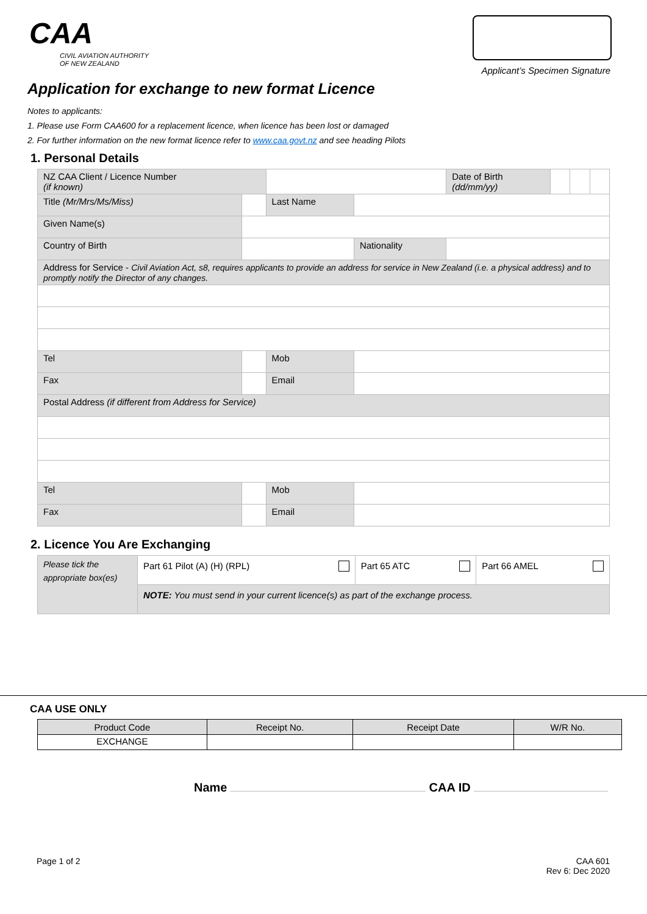CAA
CIVIL AVIATION AUTHORITY
OF NEW ZEALAND
Applicant’s Specimen Signature
Application for exchange to new format Licence
Notes to applicants:
1. Please use Form CAA600 for a replacement licence, when licence has been lost or damaged
2. For further information on the new format licence refer to www.caa.govt.nz and see heading Pilots
1. Personal Details
| NZ CAA Client / Licence Number (if known) | | | | | Date of Birth (dd/mm/yy) | | | |
| Title (Mr/Mrs/Ms/Miss) | | | Last Name | | | | | |
| Given Name(s) | | | | | | | | |
| Country of Birth | | | | Nationality | | | | |
| Address for Service - Civil Aviation Act, s8, requires applicants to provide an address for service in New Zealand (i.e. a physical address) and to promptly notify the Director of any changes. | | | | | | | | |
| Tel | | | Mob | | | | | |
| Fax | | | Email | | | | | |
| Postal Address (if different from Address for Service) | | | | | | | | |
| Tel | | | Mob | | | | | |
| Fax | | | Email | | | | | |
2. Licence You Are Exchanging
| Please tick the appropriate box(es) | Part 61 Pilot (A) (H) (RPL) | Part 65 ATC | Part 66 AMEL |
| | NOTE: You must send in your current licence(s) as part of the exchange process. | | |
CAA USE ONLY
| Product Code | Receipt No. | Receipt Date | W/R No. |
| --- | --- | --- | --- |
| EXCHANGE | | | |
Name CAA ID
Page 1 of 2 CAA 601
Rev 6: Dec 2020